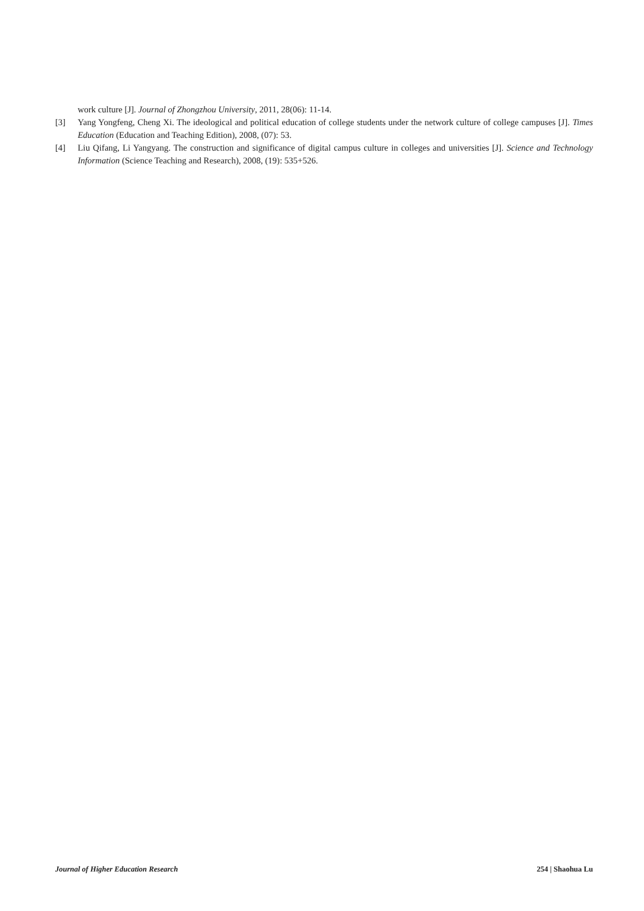work culture [J]. Journal of Zhongzhou University, 2011, 28(06): 11-14.
[3] Yang Yongfeng, Cheng Xi. The ideological and political education of college students under the network culture of college campuses [J]. Times Education (Education and Teaching Edition), 2008, (07): 53.
[4] Liu Qifang, Li Yangyang. The construction and significance of digital campus culture in colleges and universities [J]. Science and Technology Information (Science Teaching and Research), 2008, (19): 535+526.
Journal of Higher Education Research 254 | Shaohua Lu